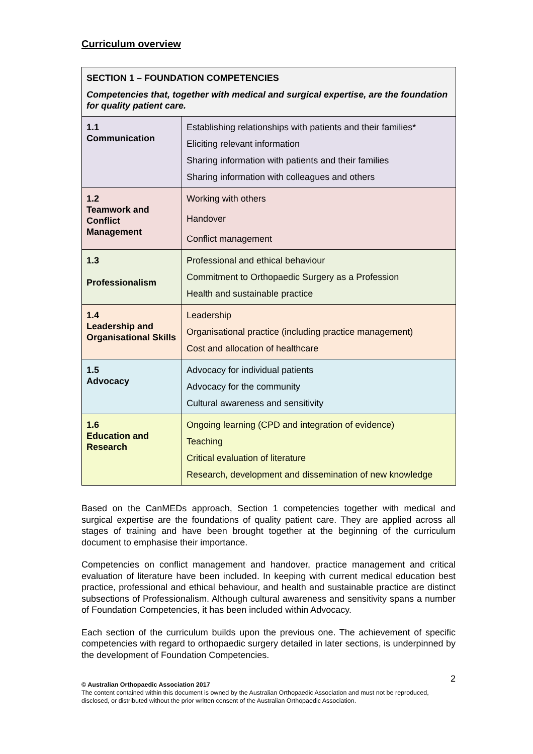Curriculum overview
| SECTION 1 – FOUNDATION COMPETENCIES Competencies that, together with medical and surgical expertise, are the foundation for quality patient care. | |
| 1.1 Communication | Establishing relationships with patients and their families* Eliciting relevant information Sharing information with patients and their families Sharing information with colleagues and others |
| 1.2 Teamwork and Conflict Management | Working with others Handover Conflict management |
| 1.3 Professionalism | Professional and ethical behaviour Commitment to Orthopaedic Surgery as a Profession Health and sustainable practice |
| 1.4 Leadership and Organisational Skills | Leadership Organisational practice (including practice management) Cost and allocation of healthcare |
| 1.5 Advocacy | Advocacy for individual patients Advocacy for the community Cultural awareness and sensitivity |
| 1.6 Education and Research | Ongoing learning (CPD and integration of evidence) Teaching Critical evaluation of literature Research, development and dissemination of new knowledge |
Based on the CanMEDs approach, Section 1 competencies together with medical and surgical expertise are the foundations of quality patient care. They are applied across all stages of training and have been brought together at the beginning of the curriculum document to emphasise their importance.
Competencies on conflict management and handover, practice management and critical evaluation of literature have been included. In keeping with current medical education best practice, professional and ethical behaviour, and health and sustainable practice are distinct subsections of Professionalism. Although cultural awareness and sensitivity spans a number of Foundation Competencies, it has been included within Advocacy.
Each section of the curriculum builds upon the previous one. The achievement of specific competencies with regard to orthopaedic surgery detailed in later sections, is underpinned by the development of Foundation Competencies.
2 © Australian Orthopaedic Association 2017
The content contained within this document is owned by the Australian Orthopaedic Association and must not be reproduced, disclosed, or distributed without the prior written consent of the Australian Orthopaedic Association.